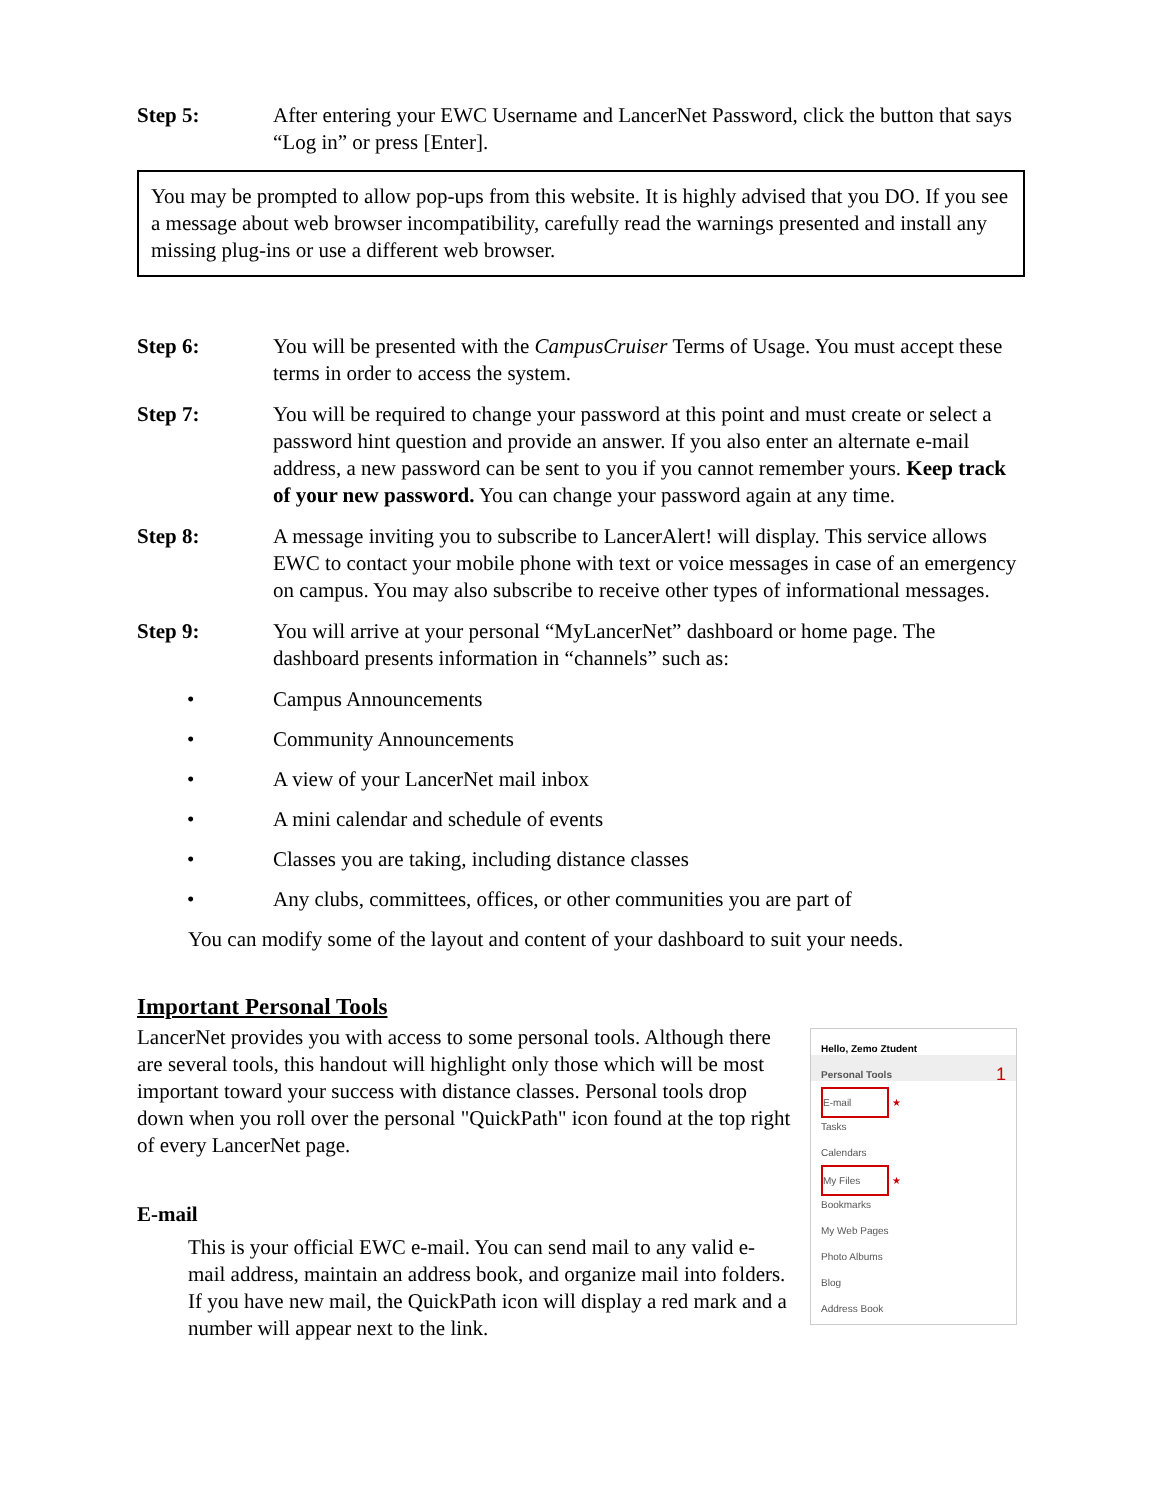Step 5: After entering your EWC Username and LancerNet Password, click the button that says “Log in” or press [Enter].
You may be prompted to allow pop-ups from this website. It is highly advised that you DO. If you see a message about web browser incompatibility, carefully read the warnings presented and install any missing plug-ins or use a different web browser.
Step 6: You will be presented with the CampusCruiser Terms of Usage. You must accept these terms in order to access the system.
Step 7: You will be required to change your password at this point and must create or select a password hint question and provide an answer. If you also enter an alternate e-mail address, a new password can be sent to you if you cannot remember yours. Keep track of your new password. You can change your password again at any time.
Step 8: A message inviting you to subscribe to LancerAlert! will display. This service allows EWC to contact your mobile phone with text or voice messages in case of an emergency on campus. You may also subscribe to receive other types of informational messages.
Step 9: You will arrive at your personal “MyLancerNet” dashboard or home page. The dashboard presents information in “channels” such as:
• Campus Announcements
• Community Announcements
• A view of your LancerNet mail inbox
• A mini calendar and schedule of events
• Classes you are taking, including distance classes
• Any clubs, committees, offices, or other communities you are part of
You can modify some of the layout and content of your dashboard to suit your needs.
Important Personal Tools
LancerNet provides you with access to some personal tools. Although there are several tools, this handout will highlight only those which will be most important toward your success with distance classes. Personal tools drop down when you roll over the personal "QuickPath" icon found at the top right of every LancerNet page.
E-mail
This is your official EWC e-mail. You can send mail to any valid e-mail address, maintain an address book, and organize mail into folders. If you have new mail, the QuickPath icon will display a red mark and a number will appear next to the link.
Hello, Zemo Ztudent
Personal Tools 1
E-mail ★
Tasks
Calendars
My Files ★
Bookmarks
My Web Pages
Photo Albums
Blog
Address Book